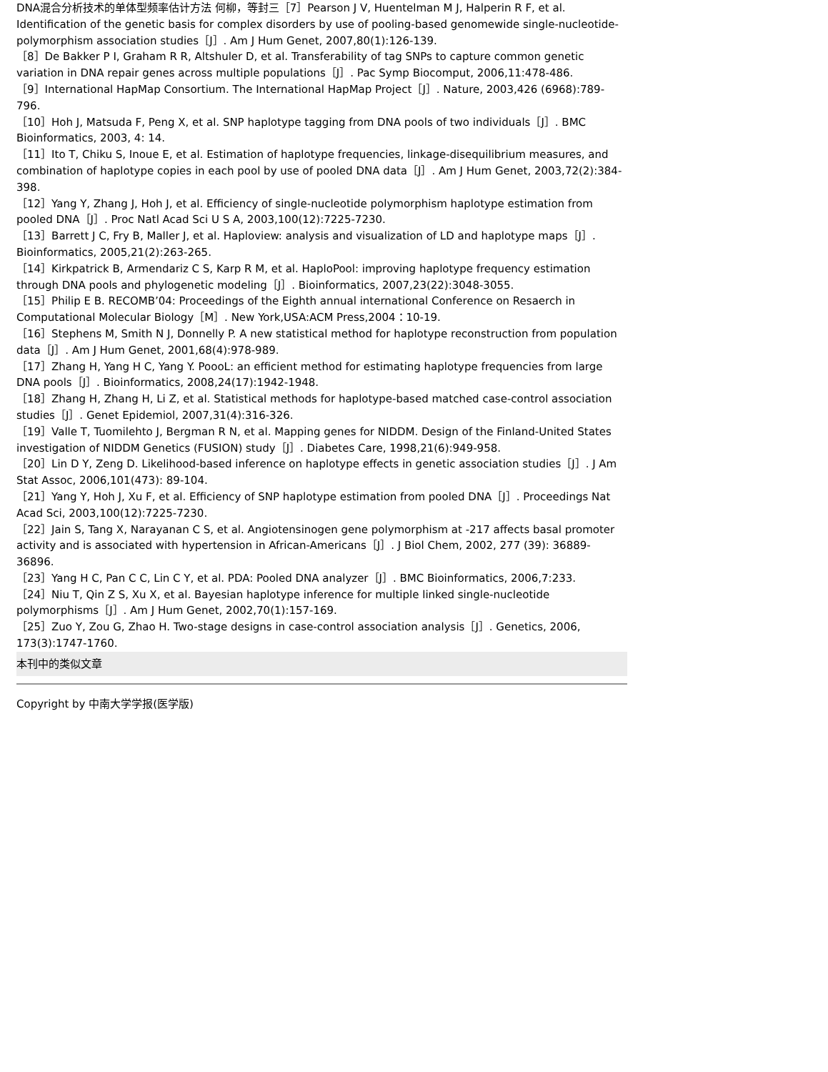DNA混合分析技术的单体型频率估计方法 何柳，等封三［7］Pearson J V, Huentelman M J, Halperin R F, et al. Identification of the genetic basis for complex disorders by use of pooling-based genomewide single-nucleotide-polymorphism association studies［J］. Am J Hum Genet, 2007,80(1):126-139.
［8］De Bakker P I, Graham R R, Altshuler D, et al. Transferability of tag SNPs to capture common genetic variation in DNA repair genes across multiple populations［J］. Pac Symp Biocomput, 2006,11:478-486.
［9］International HapMap Consortium. The International HapMap Project［J］. Nature, 2003,426 (6968):789-796.
［10］Hoh J, Matsuda F, Peng X, et al. SNP haplotype tagging from DNA pools of two individuals［J］. BMC Bioinformatics, 2003, 4: 14.
［11］Ito T, Chiku S, Inoue E, et al. Estimation of haplotype frequencies, linkage-disequilibrium measures, and combination of haplotype copies in each pool by use of pooled DNA data［J］. Am J Hum Genet, 2003,72(2):384-398.
［12］Yang Y, Zhang J, Hoh J, et al. Efficiency of single-nucleotide polymorphism haplotype estimation from pooled DNA［J］. Proc Natl Acad Sci U S A, 2003,100(12):7225-7230.
［13］Barrett J C, Fry B, Maller J, et al. Haploview: analysis and visualization of LD and haplotype maps［J］. Bioinformatics, 2005,21(2):263-265.
［14］Kirkpatrick B, Armendariz C S, Karp R M, et al. HaploPool: improving haplotype frequency estimation through DNA pools and phylogenetic modeling［J］. Bioinformatics, 2007,23(22):3048-3055.
［15］Philip E B. RECOMB’04: Proceedings of the Eighth annual international Conference on Resaerch in Computational Molecular Biology［M］. New York,USA:ACM Press,2004：10-19.
［16］Stephens M, Smith N J, Donnelly P. A new statistical method for haplotype reconstruction from population data［J］. Am J Hum Genet, 2001,68(4):978-989.
［17］Zhang H, Yang H C, Yang Y. PoooL: an efficient method for estimating haplotype frequencies from large DNA pools［J］. Bioinformatics, 2008,24(17):1942-1948.
［18］Zhang H, Zhang H, Li Z, et al. Statistical methods for haplotype-based matched case-control association studies［J］. Genet Epidemiol, 2007,31(4):316-326.
［19］Valle T, Tuomilehto J, Bergman R N, et al. Mapping genes for NIDDM. Design of the Finland-United States investigation of NIDDM Genetics (FUSION) study［J］. Diabetes Care, 1998,21(6):949-958.
［20］Lin D Y, Zeng D. Likelihood-based inference on haplotype effects in genetic association studies［J］. J Am Stat Assoc, 2006,101(473): 89-104.
［21］Yang Y, Hoh J, Xu F, et al. Efficiency of SNP haplotype estimation from pooled DNA［J］. Proceedings Nat Acad Sci, 2003,100(12):7225-7230.
［22］Jain S, Tang X, Narayanan C S, et al. Angiotensinogen gene polymorphism at -217 affects basal promoter activity and is associated with hypertension in African-Americans［J］. J Biol Chem, 2002, 277 (39): 36889-36896.
［23］Yang H C, Pan C C, Lin C Y, et al. PDA: Pooled DNA analyzer［J］. BMC Bioinformatics, 2006,7:233.
［24］Niu T, Qin Z S, Xu X, et al. Bayesian haplotype inference for multiple linked single-nucleotide polymorphisms［J］. Am J Hum Genet, 2002,70(1):157-169.
［25］Zuo Y, Zou G, Zhao H. Two-stage designs in case-control association analysis［J］. Genetics, 2006, 173(3):1747-1760.
本刊中的类似文章
Copyright by 中南大学学报(医学版)